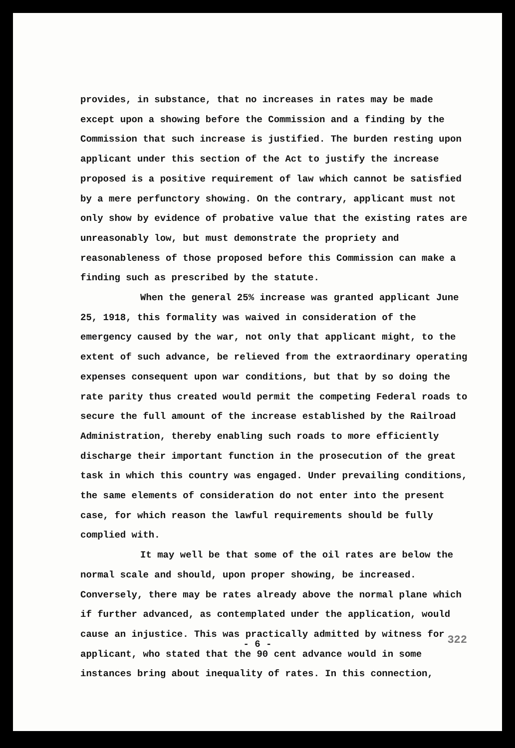provides, in substance, that no increases in rates may be made except upon a showing before the Commission and a finding by the Commission that such increase is justified. The burden resting upon applicant under this section of the Act to justify the increase proposed is a positive requirement of law which cannot be satisfied by a mere perfunctory showing. On the contrary, applicant must not only show by evidence of probative value that the existing rates are unreasonably low, but must demonstrate the propriety and reasonableness of those proposed before this Commission can make a finding such as prescribed by the statute.
When the general 25% increase was granted applicant June 25, 1918, this formality was waived in consideration of the emergency caused by the war, not only that applicant might, to the extent of such advance, be relieved from the extraordinary operating expenses consequent upon war conditions, but that by so doing the rate parity thus created would permit the competing Federal roads to secure the full amount of the increase established by the Railroad Administration, thereby enabling such roads to more efficiently discharge their important function in the prosecution of the great task in which this country was engaged. Under prevailing conditions, the same elements of consideration do not enter into the present case, for which reason the lawful requirements should be fully complied with.
It may well be that some of the oil rates are below the normal scale and should, upon proper showing, be increased. Conversely, there may be rates already above the normal plane which if further advanced, as contemplated under the application, would cause an injustice. This was practically admitted by witness for applicant, who stated that the 90 cent advance would in some instances bring about inequality of rates. In this connection,
- 6 - 322